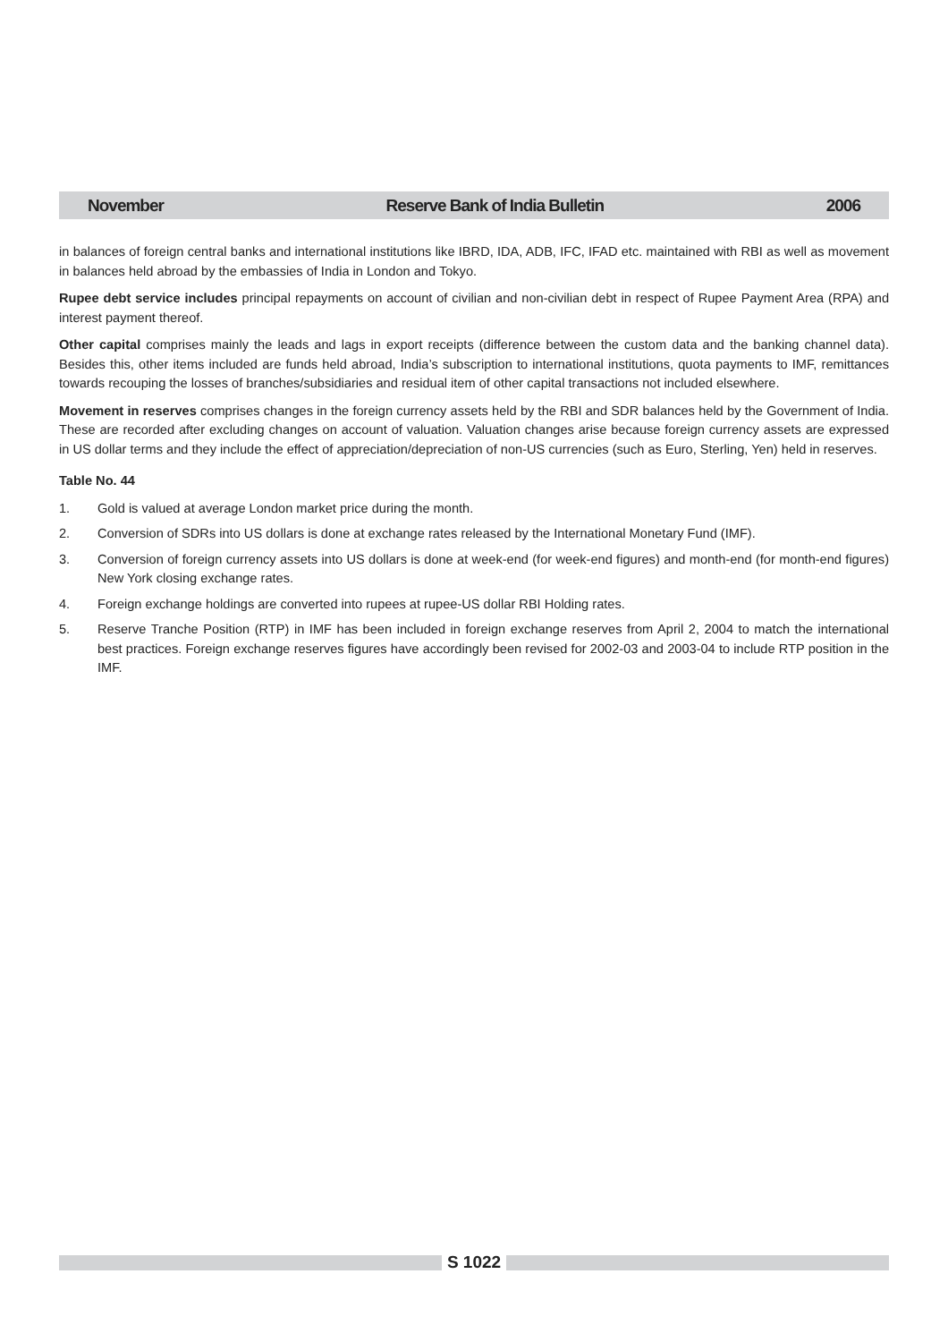November Reserve Bank of India Bulletin 2006
in balances of foreign central banks and international institutions like IBRD, IDA, ADB, IFC, IFAD etc. maintained with RBI as well as movement in balances held abroad by the embassies of India in London and Tokyo.
Rupee debt service includes principal repayments on account of civilian and non-civilian debt in respect of Rupee Payment Area (RPA) and interest payment thereof.
Other capital comprises mainly the leads and lags in export receipts (difference between the custom data and the banking channel data). Besides this, other items included are funds held abroad, India’s subscription to international institutions, quota payments to IMF, remittances towards recouping the losses of branches/subsidiaries and residual item of other capital transactions not included elsewhere.
Movement in reserves comprises changes in the foreign currency assets held by the RBI and SDR balances held by the Government of India. These are recorded after excluding changes on account of valuation. Valuation changes arise because foreign currency assets are expressed in US dollar terms and they include the effect of appreciation/depreciation of non-US currencies (such as Euro, Sterling, Yen) held in reserves.
Table No. 44
1. Gold is valued at average London market price during the month.
2. Conversion of SDRs into US dollars is done at exchange rates released by the International Monetary Fund (IMF).
3. Conversion of foreign currency assets into US dollars is done at week-end (for week-end figures) and month-end (for month-end figures) New York closing exchange rates.
4. Foreign exchange holdings are converted into rupees at rupee-US dollar RBI Holding rates.
5. Reserve Tranche Position (RTP) in IMF has been included in foreign exchange reserves from April 2, 2004 to match the international best practices. Foreign exchange reserves figures have accordingly been revised for 2002-03 and 2003-04 to include RTP position in the IMF.
S 1022